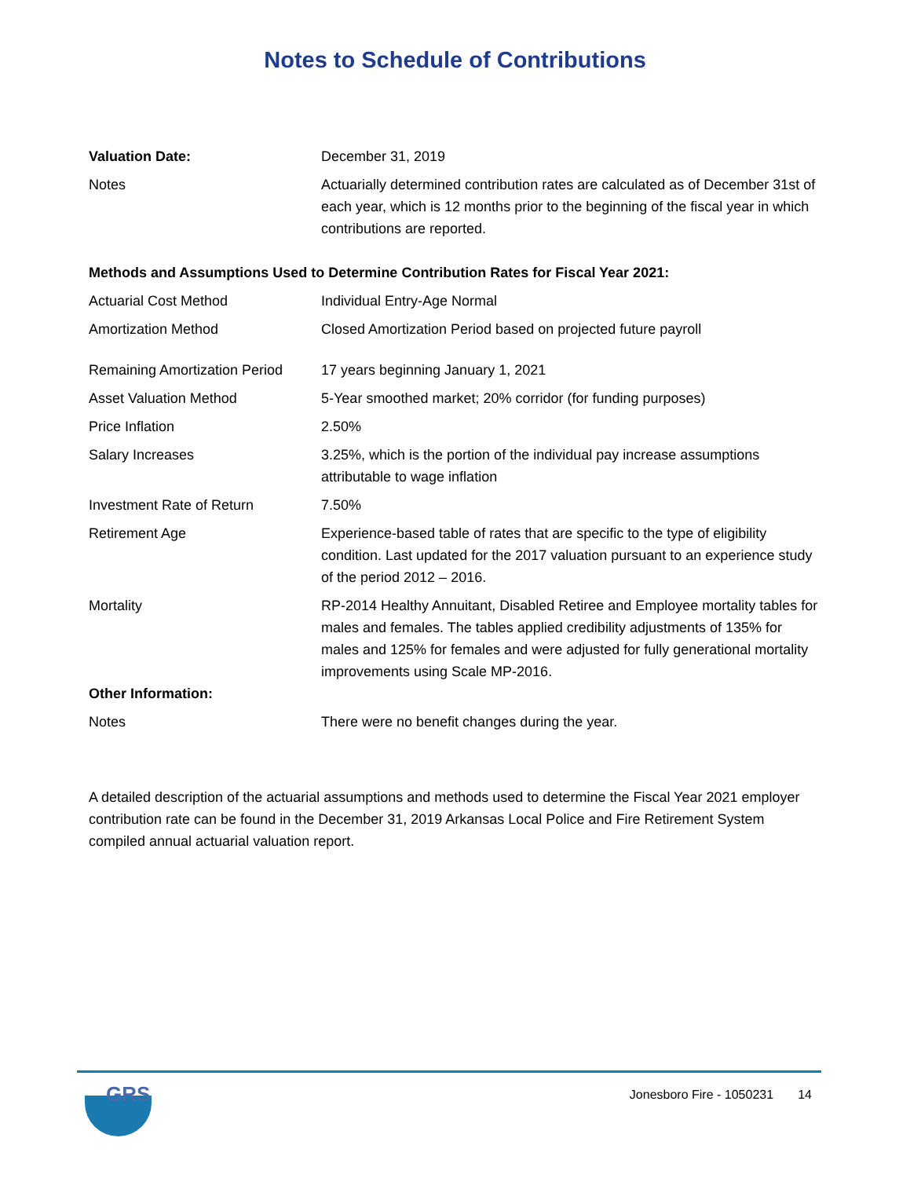Notes to Schedule of Contributions
| Valuation Date: | December 31, 2019 |
| Notes | Actuarially determined contribution rates are calculated as of December 31st of each year, which is 12 months prior to the beginning of the fiscal year in which contributions are reported. |
| Methods and Assumptions Used to Determine Contribution Rates for Fiscal Year 2021: | |
| Actuarial Cost Method | Individual Entry-Age Normal |
| Amortization Method | Closed Amortization Period based on projected future payroll |
| Remaining Amortization Period | 17 years beginning January 1, 2021 |
| Asset Valuation Method | 5-Year smoothed market; 20% corridor (for funding purposes) |
| Price Inflation | 2.50% |
| Salary Increases | 3.25%, which is the portion of the individual pay increase assumptions attributable to wage inflation |
| Investment Rate of Return | 7.50% |
| Retirement Age | Experience-based table of rates that are specific to the type of eligibility condition. Last updated for the 2017 valuation pursuant to an experience study of the period 2012 – 2016. |
| Mortality | RP-2014 Healthy Annuitant, Disabled Retiree and Employee mortality tables for males and females. The tables applied credibility adjustments of 135% for males and 125% for females and were adjusted for fully generational mortality improvements using Scale MP-2016. |
| Other Information: | |
| Notes | There were no benefit changes during the year. |
A detailed description of the actuarial assumptions and methods used to determine the Fiscal Year 2021 employer contribution rate can be found in the December 31, 2019 Arkansas Local Police and Fire Retirement System compiled annual actuarial valuation report.
GRS
Jonesboro Fire - 1050231 14